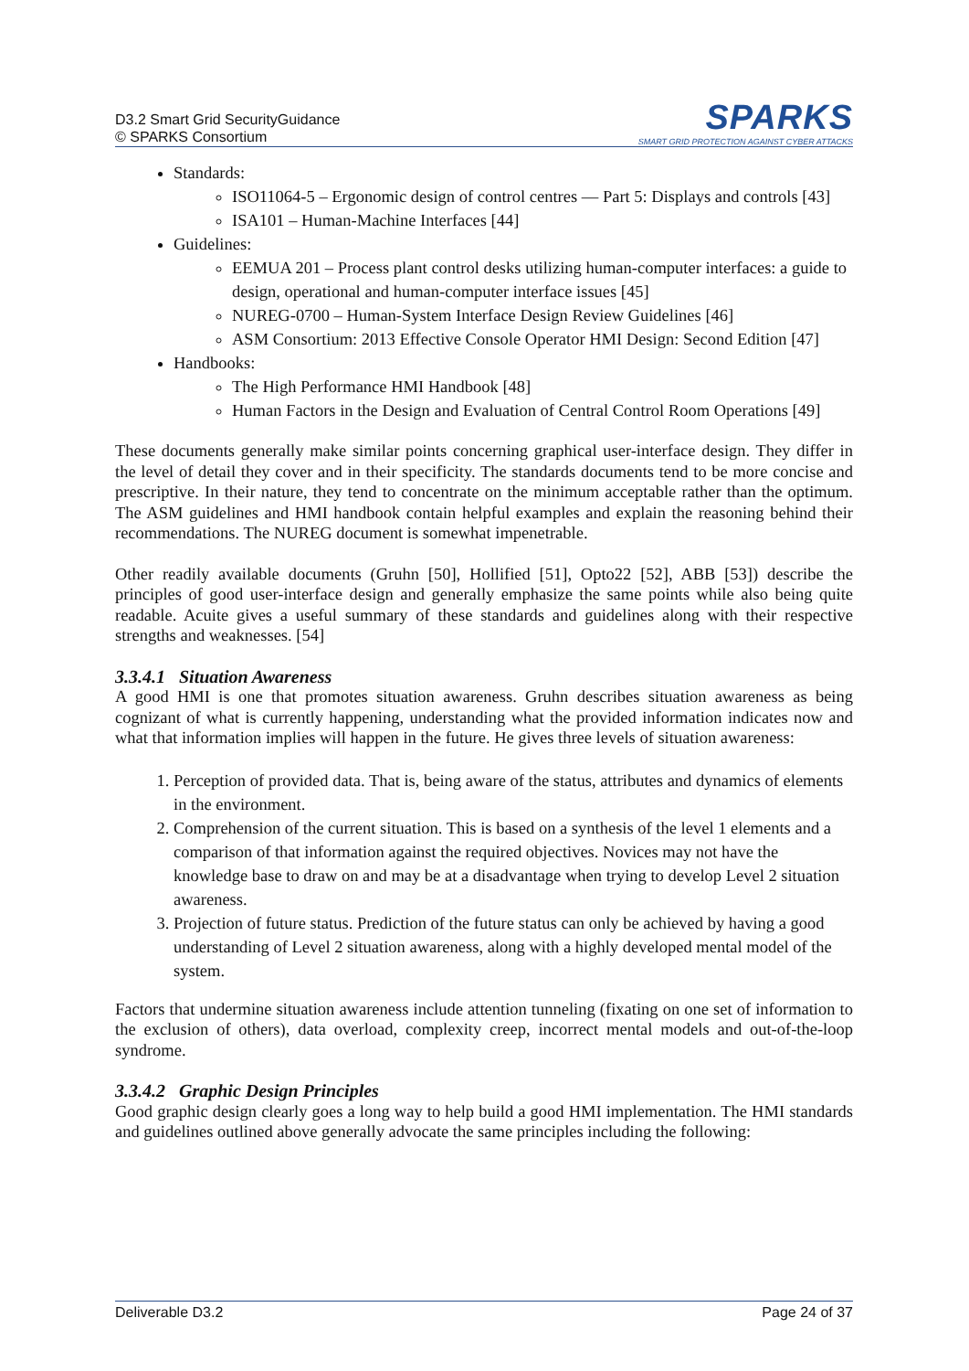D3.2 Smart Grid SecurityGuidance
© SPARKS Consortium
SPARKS
SMART GRID PROTECTION AGAINST CYBER ATTACKS
Standards:
ISO11064-5 – Ergonomic design of control centres — Part 5: Displays and controls [43]
ISA101 – Human-Machine Interfaces [44]
Guidelines:
EEMUA 201 – Process plant control desks utilizing human-computer interfaces: a guide to design, operational and human-computer interface issues [45]
NUREG-0700 – Human-System Interface Design Review Guidelines [46]
ASM Consortium: 2013 Effective Console Operator HMI Design: Second Edition [47]
Handbooks:
The High Performance HMI Handbook [48]
Human Factors in the Design and Evaluation of Central Control Room Operations [49]
These documents generally make similar points concerning graphical user-interface design. They differ in the level of detail they cover and in their specificity. The standards documents tend to be more concise and prescriptive. In their nature, they tend to concentrate on the minimum acceptable rather than the optimum. The ASM guidelines and HMI handbook contain helpful examples and explain the reasoning behind their recommendations. The NUREG document is somewhat impenetrable.
Other readily available documents (Gruhn [50], Hollified [51], Opto22 [52], ABB [53]) describe the principles of good user-interface design and generally emphasize the same points while also being quite readable. Acuite gives a useful summary of these standards and guidelines along with their respective strengths and weaknesses. [54]
3.3.4.1 Situation Awareness
A good HMI is one that promotes situation awareness. Gruhn describes situation awareness as being cognizant of what is currently happening, understanding what the provided information indicates now and what that information implies will happen in the future. He gives three levels of situation awareness:
1. Perception of provided data. That is, being aware of the status, attributes and dynamics of elements in the environment.
2. Comprehension of the current situation. This is based on a synthesis of the level 1 elements and a comparison of that information against the required objectives. Novices may not have the knowledge base to draw on and may be at a disadvantage when trying to develop Level 2 situation awareness.
3. Projection of future status. Prediction of the future status can only be achieved by having a good understanding of Level 2 situation awareness, along with a highly developed mental model of the system.
Factors that undermine situation awareness include attention tunneling (fixating on one set of information to the exclusion of others), data overload, complexity creep, incorrect mental models and out-of-the-loop syndrome.
3.3.4.2 Graphic Design Principles
Good graphic design clearly goes a long way to help build a good HMI implementation. The HMI standards and guidelines outlined above generally advocate the same principles including the following:
Deliverable D3.2 Page 24 of 37